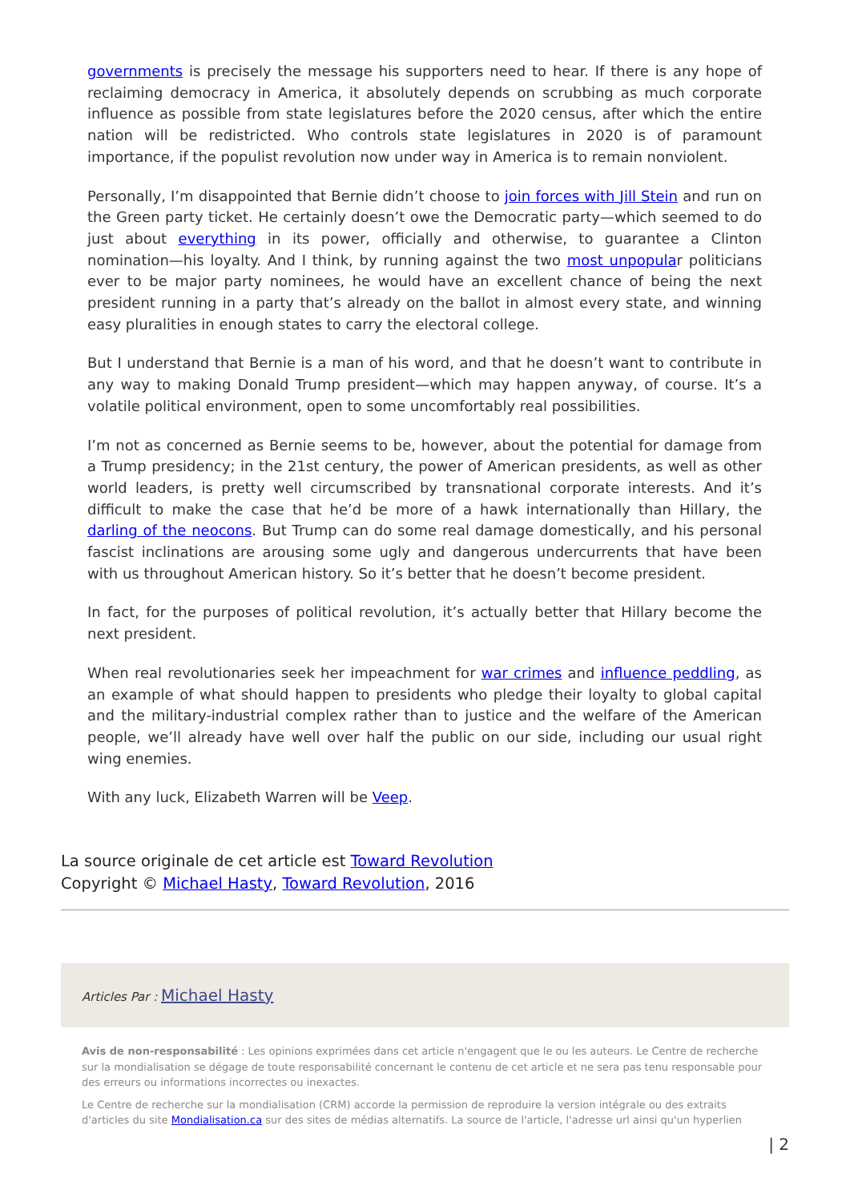governments is precisely the message his supporters need to hear. If there is any hope of reclaiming democracy in America, it absolutely depends on scrubbing as much corporate influence as possible from state legislatures before the 2020 census, after which the entire nation will be redistricted. Who controls state legislatures in 2020 is of paramount importance, if the populist revolution now under way in America is to remain nonviolent.
Personally, I’m disappointed that Bernie didn’t choose to join forces with Jill Stein and run on the Green party ticket. He certainly doesn’t owe the Democratic party—which seemed to do just about everything in its power, officially and otherwise, to guarantee a Clinton nomination—his loyalty. And I think, by running against the two most unpopular politicians ever to be major party nominees, he would have an excellent chance of being the next president running in a party that’s already on the ballot in almost every state, and winning easy pluralities in enough states to carry the electoral college.
But I understand that Bernie is a man of his word, and that he doesn’t want to contribute in any way to making Donald Trump president—which may happen anyway, of course. It’s a volatile political environment, open to some uncomfortably real possibilities.
I’m not as concerned as Bernie seems to be, however, about the potential for damage from a Trump presidency; in the 21st century, the power of American presidents, as well as other world leaders, is pretty well circumscribed by transnational corporate interests. And it’s difficult to make the case that he’d be more of a hawk internationally than Hillary, the darling of the neocons. But Trump can do some real damage domestically, and his personal fascist inclinations are arousing some ugly and dangerous undercurrents that have been with us throughout American history. So it’s better that he doesn’t become president.
In fact, for the purposes of political revolution, it’s actually better that Hillary become the next president.
When real revolutionaries seek her impeachment for war crimes and influence peddling, as an example of what should happen to presidents who pledge their loyalty to global capital and the military-industrial complex rather than to justice and the welfare of the American people, we’ll already have well over half the public on our side, including our usual right wing enemies.
With any luck, Elizabeth Warren will be Veep.
La source originale de cet article est Toward Revolution
Copyright © Michael Hasty, Toward Revolution, 2016
Articles Par : Michael Hasty
Avis de non-responsabilité : Les opinions exprimées dans cet article n'engagent que le ou les auteurs. Le Centre de recherche sur la mondialisation se dégage de toute responsabilité concernant le contenu de cet article et ne sera pas tenu responsable pour des erreurs ou informations incorrectes ou inexactes.
Le Centre de recherche sur la mondialisation (CRM) accorde la permission de reproduire la version intégrale ou des extraits d'articles du site Mondialisation.ca sur des sites de médias alternatifs. La source de l'article, l'adresse url ainsi qu'un hyperlien
| 2